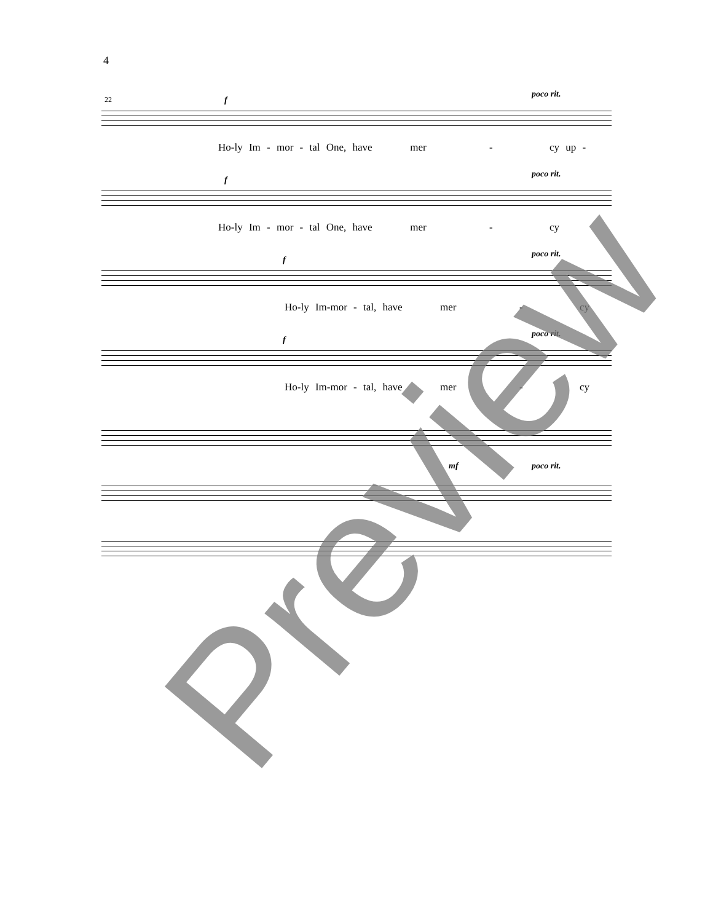4
22 f
poco rit.
Ho-ly Im - mor - tal One, have mer - cy up -
f
poco rit.
Ho-ly Im - mor - tal One, have mer - cy
f
poco rit.
Ho-ly Im-mor - tal, have mer - cy
f
poco rit.
Ho-ly Im-mor - tal, have mer - cy
mf poco rit.
Preview